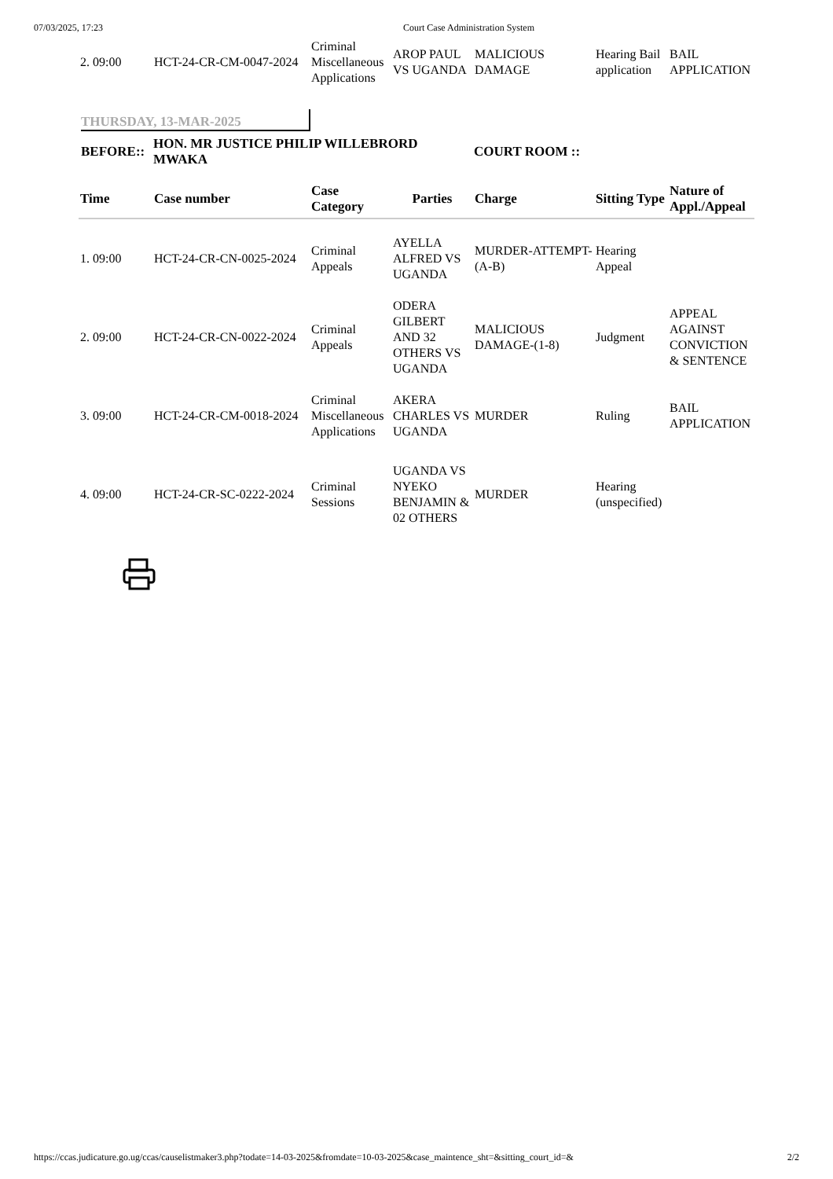07/03/2025, 17:23 Court Case Administration System
| 2. 09:00 | HCT-24-CR-CM-0047-2024 | Criminal Miscellaneous Applications | AROP PAUL VS UGANDA | MALICIOUS DAMAGE | Hearing Bail application | BAIL APPLICATION |
THURSDAY, 13-MAR-2025
BEFORE:: HON. MR JUSTICE PHILIP WILLEBRORD MWAKA COURT ROOM ::
| Time | Case number | Case Category | Parties | Charge | Sitting Type | Nature of Appl./Appeal |
| --- | --- | --- | --- | --- | --- | --- |
| 1. 09:00 | HCT-24-CR-CN-0025-2024 | Criminal Appeals | AYELLA ALFRED VS UGANDA | MURDER-ATTEMPT-(A-B) | Hearing Appeal | |
| 2. 09:00 | HCT-24-CR-CN-0022-2024 | Criminal Appeals | ODERA GILBERT AND 32 OTHERS VS UGANDA | MALICIOUS DAMAGE-(1-8) | Judgment | APPEAL AGAINST CONVICTION & SENTENCE |
| 3. 09:00 | HCT-24-CR-CM-0018-2024 | Criminal Miscellaneous Applications | AKERA CHARLES VS UGANDA | MURDER | Ruling | BAIL APPLICATION |
| 4. 09:00 | HCT-24-CR-SC-0222-2024 | Criminal Sessions | UGANDA VS NYEKO BENJAMIN & 02 OTHERS | MURDER | Hearing (unspecified) | |
https://ccas.judicature.go.ug/ccas/causelistmaker3.php?todate=14-03-2025&fromdate=10-03-2025&case_maintence_sht=&sitting_court_id=& 2/2